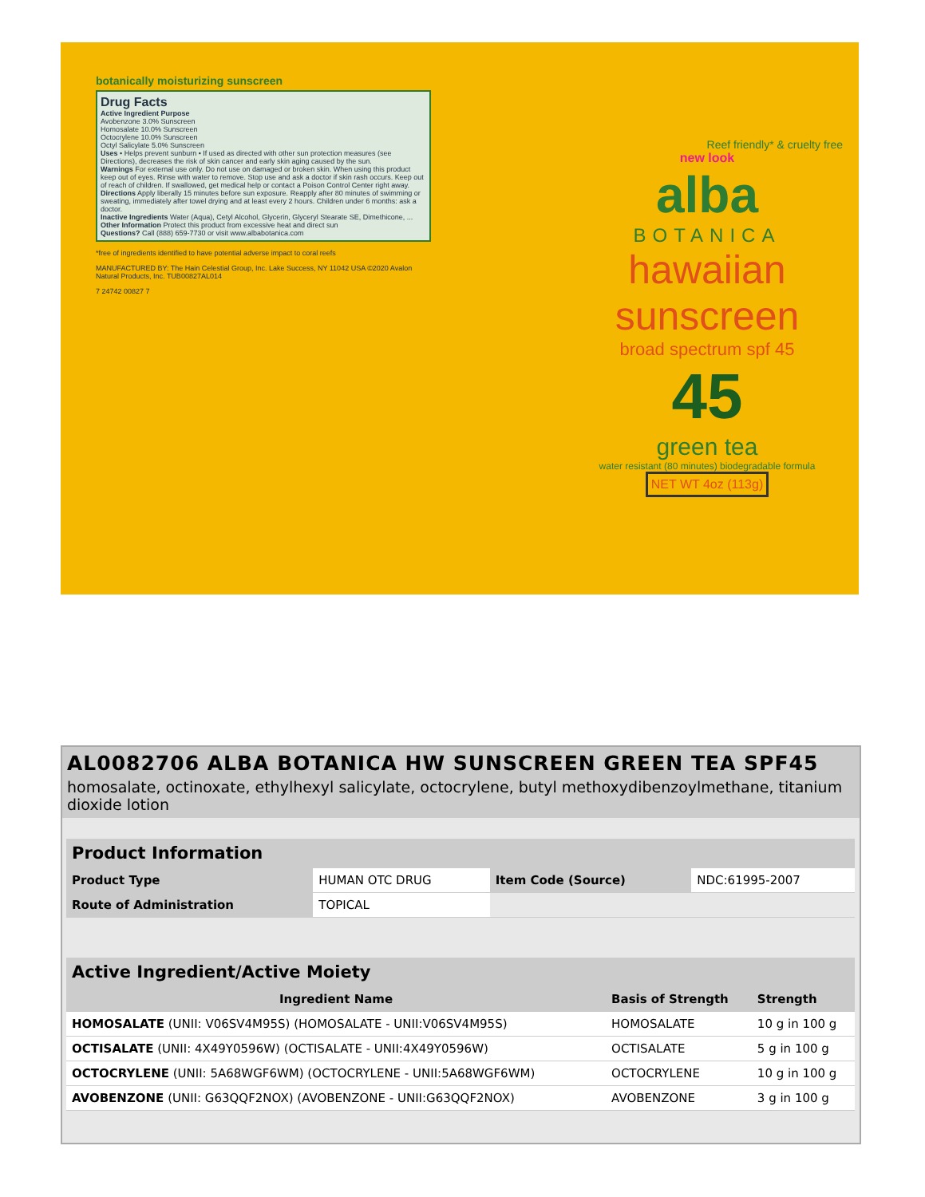botanically moisturizing sunscreen
Drug Facts
Active Ingredient Purpose
Avobenzone 3.0% Sunscreen
Homosalate 10.0% Sunscreen
Octocrylene 10.0% Sunscreen
Octyl Salicylate 5.0% Sunscreen
Uses • Helps prevent sunburn • If used as directed with other sun protection measures (see Directions), decreases the risk of skin cancer and early skin aging caused by the sun.
Warnings For external use only. Do not use on damaged or broken skin. When using this product keep out of eyes. Rinse with water to remove. Stop use and ask a doctor if skin rash occurs. Keep out of reach of children. If swallowed, get medical help or contact a Poison Control Center right away.
Directions Apply liberally 15 minutes before sun exposure. Reapply after 80 minutes of swimming or sweating, immediately after towel drying and at least every 2 hours. Children under 6 months: ask a doctor.
Inactive Ingredients Water (Aqua), Cetyl Alcohol, Glycerin, Glyceryl Stearate SE, Dimethicone, ...
Other Information Protect this product from excessive heat and direct sun
Questions? Call (888) 659-7730 or visit www.albabotanica.com
*free of ingredients identified to have potential adverse impact to coral reefs
MANUFACTURED BY: The Hain Celestial Group, Inc. Lake Success, NY 11042 USA ©2020 Avalon Natural Products, Inc. TUB00827AL014
7 24742 00827 7
Reef friendly* & cruelty free
new look
alba
BOTANICA
hawaiian sunscreen
broad spectrum spf 45
45
green tea
water resistant (80 minutes) biodegradable formula
NET WT 4oz (113g)
AL0082706 ALBA BOTANICA HW SUNSCREEN GREEN TEA SPF45
homosalate, octinoxate, ethylhexyl salicylate, octocrylene, butyl methoxydibenzoylmethane, titanium dioxide lotion
| Product Information | | | |
| Product Type | HUMAN OTC DRUG | Item Code (Source) | NDC:61995-2007 |
| Route of Administration | TOPICAL | | |
| Active Ingredient/Active Moiety | | |
| Ingredient Name | Basis of Strength | Strength |
| HOMOSALATE (UNII: V06SV4M95S) (HOMOSALATE - UNII:V06SV4M95S) | HOMOSALATE | 10 g in 100 g |
| OCTISALATE (UNII: 4X49Y0596W) (OCTISALATE - UNII:4X49Y0596W) | OCTISALATE | 5 g in 100 g |
| OCTOCRYLENE (UNII: 5A68WGF6WM) (OCTOCRYLENE - UNII:5A68WGF6WM) | OCTOCRYLENE | 10 g in 100 g |
| AVOBENZONE (UNII: G63QQF2NOX) (AVOBENZONE - UNII:G63QQF2NOX) | AVOBENZONE | 3 g in 100 g |